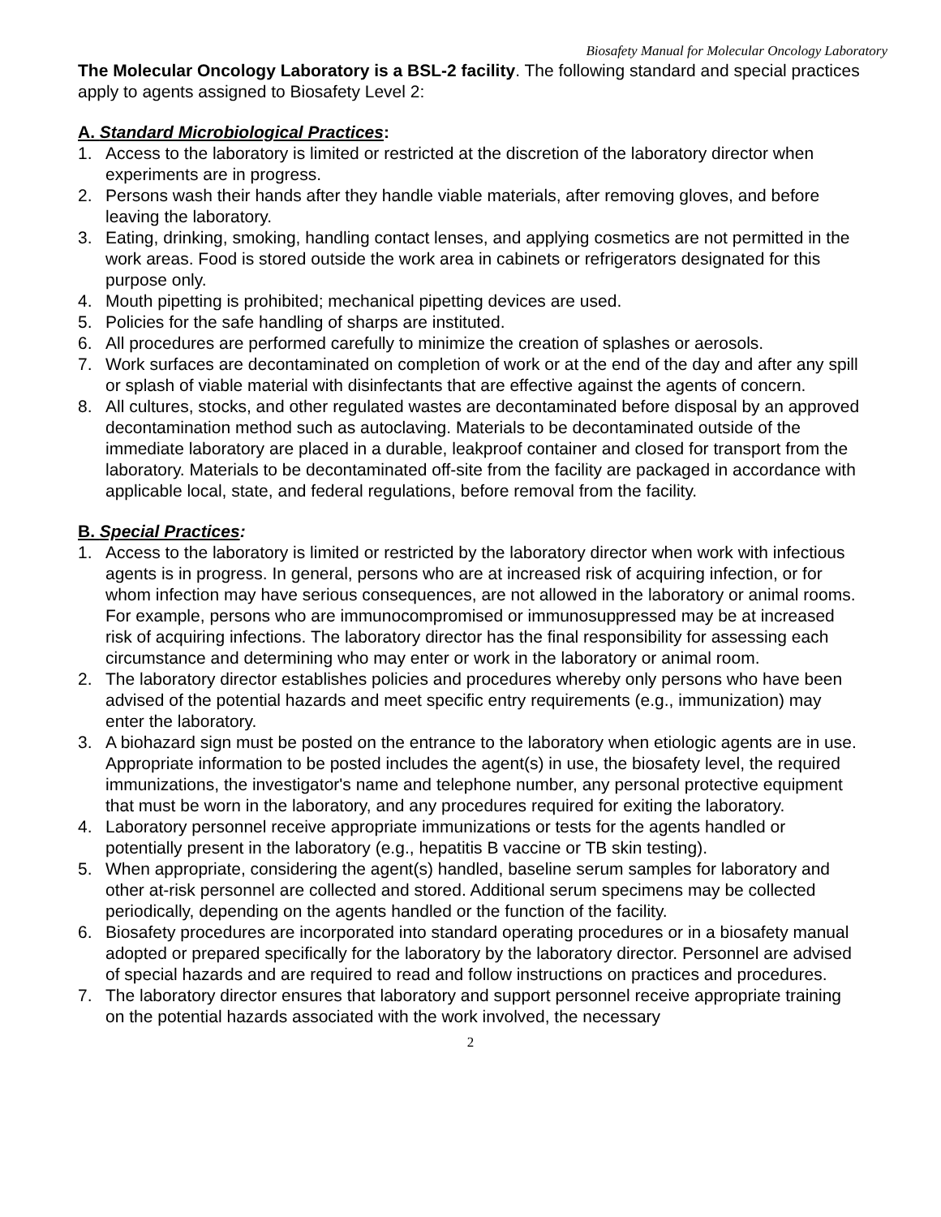Biosafety Manual for Molecular Oncology Laboratory
The Molecular Oncology Laboratory is a BSL-2 facility. The following standard and special practices apply to agents assigned to Biosafety Level 2:
A. Standard Microbiological Practices:
1. Access to the laboratory is limited or restricted at the discretion of the laboratory director when experiments are in progress.
2. Persons wash their hands after they handle viable materials, after removing gloves, and before leaving the laboratory.
3. Eating, drinking, smoking, handling contact lenses, and applying cosmetics are not permitted in the work areas. Food is stored outside the work area in cabinets or refrigerators designated for this purpose only.
4. Mouth pipetting is prohibited; mechanical pipetting devices are used.
5. Policies for the safe handling of sharps are instituted.
6. All procedures are performed carefully to minimize the creation of splashes or aerosols.
7. Work surfaces are decontaminated on completion of work or at the end of the day and after any spill or splash of viable material with disinfectants that are effective against the agents of concern.
8. All cultures, stocks, and other regulated wastes are decontaminated before disposal by an approved decontamination method such as autoclaving. Materials to be decontaminated outside of the immediate laboratory are placed in a durable, leakproof container and closed for transport from the laboratory. Materials to be decontaminated off-site from the facility are packaged in accordance with applicable local, state, and federal regulations, before removal from the facility.
B. Special Practices:
1. Access to the laboratory is limited or restricted by the laboratory director when work with infectious agents is in progress. In general, persons who are at increased risk of acquiring infection, or for whom infection may have serious consequences, are not allowed in the laboratory or animal rooms. For example, persons who are immunocompromised or immunosuppressed may be at increased risk of acquiring infections. The laboratory director has the final responsibility for assessing each circumstance and determining who may enter or work in the laboratory or animal room.
2. The laboratory director establishes policies and procedures whereby only persons who have been advised of the potential hazards and meet specific entry requirements (e.g., immunization) may enter the laboratory.
3. A biohazard sign must be posted on the entrance to the laboratory when etiologic agents are in use. Appropriate information to be posted includes the agent(s) in use, the biosafety level, the required immunizations, the investigator's name and telephone number, any personal protective equipment that must be worn in the laboratory, and any procedures required for exiting the laboratory.
4. Laboratory personnel receive appropriate immunizations or tests for the agents handled or potentially present in the laboratory (e.g., hepatitis B vaccine or TB skin testing).
5. When appropriate, considering the agent(s) handled, baseline serum samples for laboratory and other at-risk personnel are collected and stored. Additional serum specimens may be collected periodically, depending on the agents handled or the function of the facility.
6. Biosafety procedures are incorporated into standard operating procedures or in a biosafety manual adopted or prepared specifically for the laboratory by the laboratory director. Personnel are advised of special hazards and are required to read and follow instructions on practices and procedures.
7. The laboratory director ensures that laboratory and support personnel receive appropriate training on the potential hazards associated with the work involved, the necessary
2